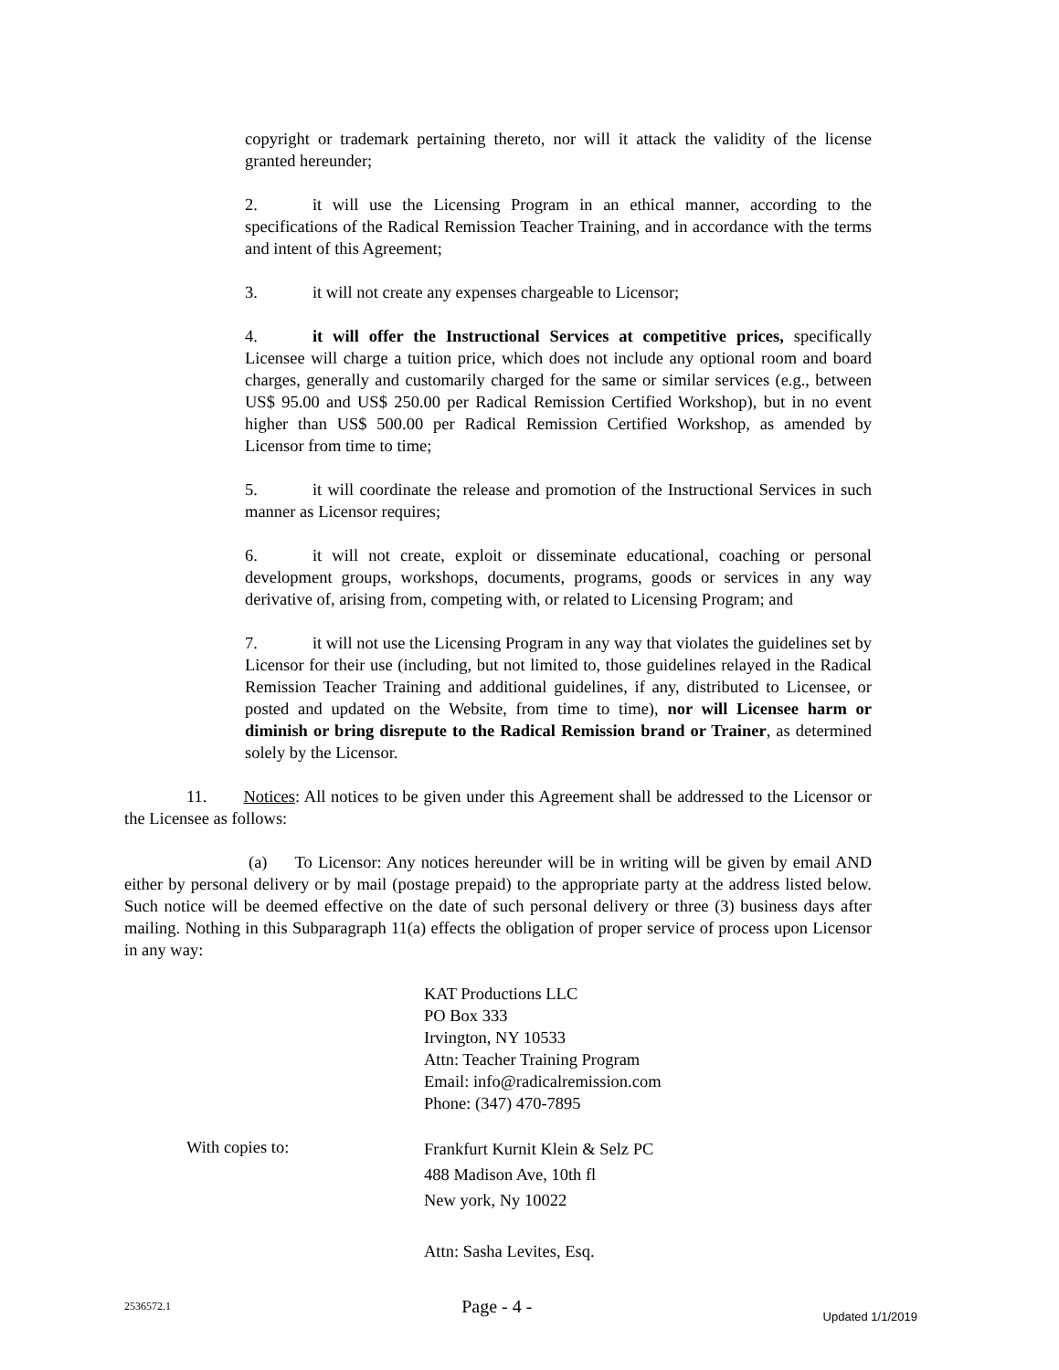copyright or trademark pertaining thereto, nor will it attack the validity of the license granted hereunder;
2. it will use the Licensing Program in an ethical manner, according to the specifications of the Radical Remission Teacher Training, and in accordance with the terms and intent of this Agreement;
3. it will not create any expenses chargeable to Licensor;
4. it will offer the Instructional Services at competitive prices, specifically Licensee will charge a tuition price, which does not include any optional room and board charges, generally and customarily charged for the same or similar services (e.g., between US$ 95.00 and US$ 250.00 per Radical Remission Certified Workshop), but in no event higher than US$ 500.00 per Radical Remission Certified Workshop, as amended by Licensor from time to time;
5. it will coordinate the release and promotion of the Instructional Services in such manner as Licensor requires;
6. it will not create, exploit or disseminate educational, coaching or personal development groups, workshops, documents, programs, goods or services in any way derivative of, arising from, competing with, or related to Licensing Program; and
7. it will not use the Licensing Program in any way that violates the guidelines set by Licensor for their use (including, but not limited to, those guidelines relayed in the Radical Remission Teacher Training and additional guidelines, if any, distributed to Licensee, or posted and updated on the Website, from time to time), nor will Licensee harm or diminish or bring disrepute to the Radical Remission brand or Trainer, as determined solely by the Licensor.
11. Notices: All notices to be given under this Agreement shall be addressed to the Licensor or the Licensee as follows:
(a) To Licensor: Any notices hereunder will be in writing will be given by email AND either by personal delivery or by mail (postage prepaid) to the appropriate party at the address listed below. Such notice will be deemed effective on the date of such personal delivery or three (3) business days after mailing. Nothing in this Subparagraph 11(a) effects the obligation of proper service of process upon Licensor in any way:
KAT Productions LLC
PO Box 333
Irvington, NY 10533
Attn: Teacher Training Program
Email: info@radicalremission.com
Phone: (347) 470-7895
With copies to:
Frankfurt Kurnit Klein & Selz PC
488 Madison Ave, 10th fl
New york, Ny 10022
Attn: Sasha Levites, Esq.
2536572.1 Page - 4 - Updated 1/1/2019